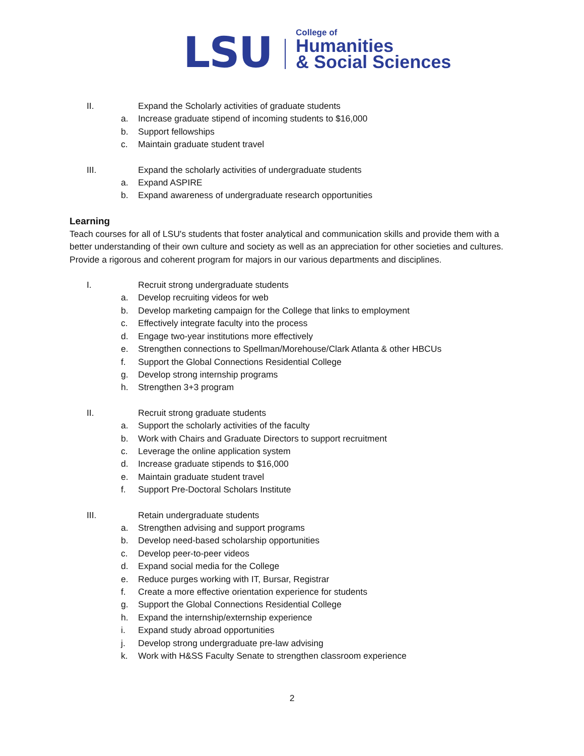LSU
College of
Humanities
& Social Sciences
II. Expand the Scholarly activities of graduate students
a. Increase graduate stipend of incoming students to $16,000
b. Support fellowships
c. Maintain graduate student travel
III. Expand the scholarly activities of undergraduate students
a. Expand ASPIRE
b. Expand awareness of undergraduate research opportunities
Learning
Teach courses for all of LSU's students that foster analytical and communication skills and provide them with a better understanding of their own culture and society as well as an appreciation for other societies and cultures. Provide a rigorous and coherent program for majors in our various departments and disciplines.
I. Recruit strong undergraduate students
a. Develop recruiting videos for web
b. Develop marketing campaign for the College that links to employment
c. Effectively integrate faculty into the process
d. Engage two-year institutions more effectively
e. Strengthen connections to Spellman/Morehouse/Clark Atlanta & other HBCUs
f. Support the Global Connections Residential College
g. Develop strong internship programs
h. Strengthen 3+3 program
II. Recruit strong graduate students
a. Support the scholarly activities of the faculty
b. Work with Chairs and Graduate Directors to support recruitment
c. Leverage the online application system
d. Increase graduate stipends to $16,000
e. Maintain graduate student travel
f. Support Pre-Doctoral Scholars Institute
III. Retain undergraduate students
a. Strengthen advising and support programs
b. Develop need-based scholarship opportunities
c. Develop peer-to-peer videos
d. Expand social media for the College
e. Reduce purges working with IT, Bursar, Registrar
f. Create a more effective orientation experience for students
g. Support the Global Connections Residential College
h. Expand the internship/externship experience
i. Expand study abroad opportunities
j. Develop strong undergraduate pre-law advising
k. Work with H&SS Faculty Senate to strengthen classroom experience
2